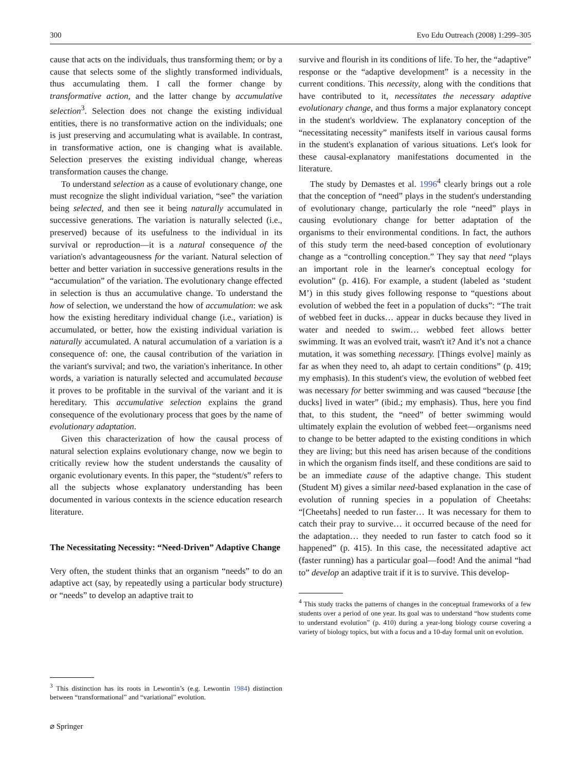300 Evo Edu Outreach (2008) 1:299–305
cause that acts on the individuals, thus transforming them; or by a cause that selects some of the slightly transformed individuals, thus accumulating them. I call the former change by transformative action, and the latter change by accumulative selection<sup>3</sup>. Selection does not change the existing individual entities, there is no transformative action on the individuals; one is just preserving and accumulating what is available. In contrast, in transformative action, one is changing what is available. Selection preserves the existing individual change, whereas transformation causes the change.
To understand selection as a cause of evolutionary change, one must recognize the slight individual variation, “see” the variation being selected, and then see it being naturally accumulated in successive generations. The variation is naturally selected (i.e., preserved) because of its usefulness to the individual in its survival or reproduction—it is a natural consequence of the variation's advantageousness for the variant. Natural selection of better and better variation in successive generations results in the “accumulation” of the variation. The evolutionary change effected in selection is thus an accumulative change. To understand the how of selection, we understand the how of accumulation: we ask how the existing hereditary individual change (i.e., variation) is accumulated, or better, how the existing individual variation is naturally accumulated. A natural accumulation of a variation is a consequence of: one, the causal contribution of the variation in the variant's survival; and two, the variation's inheritance. In other words, a variation is naturally selected and accumulated because it proves to be profitable in the survival of the variant and it is hereditary. This accumulative selection explains the grand consequence of the evolutionary process that goes by the name of evolutionary adaptation.
Given this characterization of how the causal process of natural selection explains evolutionary change, now we begin to critically review how the student understands the causality of organic evolutionary events. In this paper, the “student/s” refers to all the subjects whose explanatory understanding has been documented in various contexts in the science education research literature.
The Necessitating Necessity: “Need-Driven” Adaptive Change
Very often, the student thinks that an organism “needs” to do an adaptive act (say, by repeatedly using a particular body structure) or “needs” to develop an adaptive trait to
<sup>3</sup> This distinction has its roots in Lewontin’s (e.g. Lewontin 1984) distinction between “transformational” and “variational” evolution.
survive and flourish in its conditions of life. To her, the “adaptive” response or the “adaptive development” is a necessity in the current conditions. This necessity, along with the conditions that have contributed to it, necessitates the necessary adaptive evolutionary change, and thus forms a major explanatory concept in the student's worldview. The explanatory conception of the “necessitating necessity” manifests itself in various causal forms in the student's explanation of various situations. Let's look for these causal-explanatory manifestations documented in the literature.
The study by Demastes et al. 1996<sup>4</sup> clearly brings out a role that the conception of “need” plays in the student's understanding of evolutionary change, particularly the role “need” plays in causing evolutionary change for better adaptation of the organisms to their environmental conditions. In fact, the authors of this study term the need-based conception of evolutionary change as a “controlling conception.” They say that need “plays an important role in the learner's conceptual ecology for evolution” (p. 416). For example, a student (labeled as ‘student M’) in this study gives following response to “questions about evolution of webbed the feet in a population of ducks”: “The trait of webbed feet in ducks… appear in ducks because they lived in water and needed to swim… webbed feet allows better swimming. It was an evolved trait, wasn't it? And it’s not a chance mutation, it was something necessary. [Things evolve] mainly as far as when they need to, ah adapt to certain conditions” (p. 419; my emphasis). In this student's view, the evolution of webbed feet was necessary for better swimming and was caused “because [the ducks] lived in water” (ibid.; my emphasis). Thus, here you find that, to this student, the “need” of better swimming would ultimately explain the evolution of webbed feet—organisms need to change to be better adapted to the existing conditions in which they are living; but this need has arisen because of the conditions in which the organism finds itself, and these conditions are said to be an immediate cause of the adaptive change. This student (Student M) gives a similar need-based explanation in the case of evolution of running species in a population of Cheetahs: “[Cheetahs] needed to run faster… It was necessary for them to catch their pray to survive… it occurred because of the need for the adaptation… they needed to run faster to catch food so it happened” (p. 415). In this case, the necessitated adaptive act (faster running) has a particular goal—food! And the animal “had to” develop an adaptive trait if it is to survive. This develop-
<sup>4</sup> This study tracks the patterns of changes in the conceptual frameworks of a few students over a period of one year. Its goal was to understand “how students come to understand evolution” (p. 410) during a year-long biology course covering a variety of biology topics, but with a focus and a 10-day formal unit on evolution.
⌀ Springer